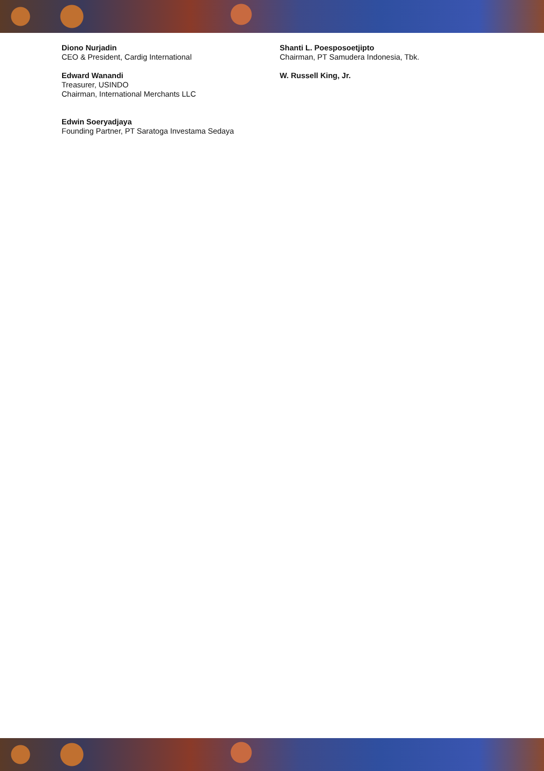Diono Nurjadin
CEO & President, Cardig International
Edward Wanandi
Treasurer, USINDO
Chairman, International Merchants LLC
Edwin Soeryadjaya
Founding Partner, PT Saratoga Investama Sedaya
Shanti L. Poesposoetjipto
Chairman, PT Samudera Indonesia, Tbk.
W. Russell King, Jr.